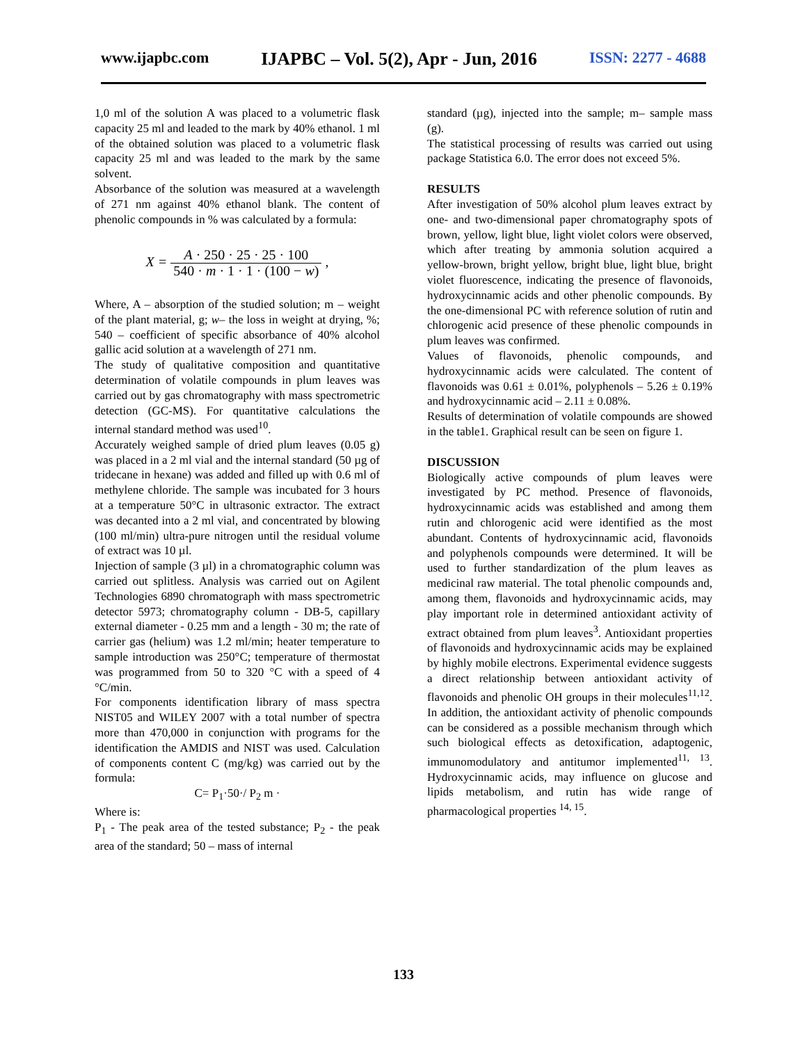www.ijapbc.com IJAPBC – Vol. 5(2), Apr - Jun, 2016 ISSN: 2277 - 4688
1,0 ml of the solution A was placed to a volumetric flask capacity 25 ml and leaded to the mark by 40% ethanol. 1 ml of the obtained solution was placed to a volumetric flask capacity 25 ml and was leaded to the mark by the same solvent.
Absorbance of the solution was measured at a wavelength of 271 nm against 40% ethanol blank. The content of phenolic compounds in % was calculated by a formula:
X = A · 250 · 25 · 25 · 100 540 · m · 1 · 1 · (100 − w) ,
Where, A – absorption of the studied solution; m – weight of the plant material, g; w– the loss in weight at drying, %; 540 – coefficient of specific absorbance of 40% alcohol gallic acid solution at a wavelength of 271 nm.
The study of qualitative composition and quantitative determination of volatile compounds in plum leaves was carried out by gas chromatography with mass spectrometric detection (GC-MS). For quantitative calculations the internal standard method was used<sup>10</sup>.
Accurately weighed sample of dried plum leaves (0.05 g) was placed in a 2 ml vial and the internal standard (50 µg of tridecane in hexane) was added and filled up with 0.6 ml of methylene chloride. The sample was incubated for 3 hours at a temperature 50°C in ultrasonic extractor. The extract was decanted into a 2 ml vial, and concentrated by blowing (100 ml/min) ultra-pure nitrogen until the residual volume of extract was 10 µl.
Injection of sample (3 µl) in a chromatographic column was carried out splitless. Analysis was carried out on Agilent Technologies 6890 chromatograph with mass spectrometric detector 5973; chromatography column - DB-5, capillary external diameter - 0.25 mm and a length - 30 m; the rate of carrier gas (helium) was 1.2 ml/min; heater temperature to sample introduction was 250°C; temperature of thermostat was programmed from 50 to 320 °C with a speed of 4 °C/min.
For components identification library of mass spectra NIST05 and WILEY 2007 with a total number of spectra more than 470,000 in conjunction with programs for the identification the AMDIS and NIST was used. Calculation of components content C (mg/kg) was carried out by the formula:
C= P<sub>1</sub>·50·/ P<sub>2</sub> m ·
Where is:
P<sub>1</sub> - The peak area of the tested substance; P<sub>2</sub> - the peak area of the standard; 50 – mass of internal
standard (µg), injected into the sample; m– sample mass (g).
The statistical processing of results was carried out using package Statistica 6.0. The error does not exceed 5%.
RESULTS
After investigation of 50% alcohol plum leaves extract by one- and two-dimensional paper chromatography spots of brown, yellow, light blue, light violet colors were observed, which after treating by ammonia solution acquired a yellow-brown, bright yellow, bright blue, light blue, bright violet fluorescence, indicating the presence of flavonoids, hydroxycinnamic acids and other phenolic compounds. By the one-dimensional PC with reference solution of rutin and chlorogenic acid presence of these phenolic compounds in plum leaves was confirmed.
Values of flavonoids, phenolic compounds, and hydroxycinnamic acids were calculated. The content of flavonoids was 0.61 ± 0.01%, polyphenols – 5.26 ± 0.19% and hydroxycinnamic acid – 2.11 ± 0.08%.
Results of determination of volatile compounds are showed in the table1. Graphical result can be seen on figure 1.
DISCUSSION
Biologically active compounds of plum leaves were investigated by PC method. Presence of flavonoids, hydroxycinnamic acids was established and among them rutin and chlorogenic acid were identified as the most abundant. Contents of hydroxycinnamic acid, flavonoids and polyphenols compounds were determined. It will be used to further standardization of the plum leaves as medicinal raw material. The total phenolic compounds and, among them, flavonoids and hydroxycinnamic acids, may play important role in determined antioxidant activity of extract obtained from plum leaves<sup>3</sup>. Antioxidant properties of flavonoids and hydroxycinnamic acids may be explained by highly mobile electrons. Experimental evidence suggests a direct relationship between antioxidant activity of flavonoids and phenolic OH groups in their molecules<sup>11,12</sup>. In addition, the antioxidant activity of phenolic compounds can be considered as a possible mechanism through which such biological effects as detoxification, adaptogenic, immunomodulatory and antitumor implemented<sup>11, 13</sup>. Hydroxycinnamic acids, may influence on glucose and lipids metabolism, and rutin has wide range of pharmacological properties <sup>14, 15</sup>.
133